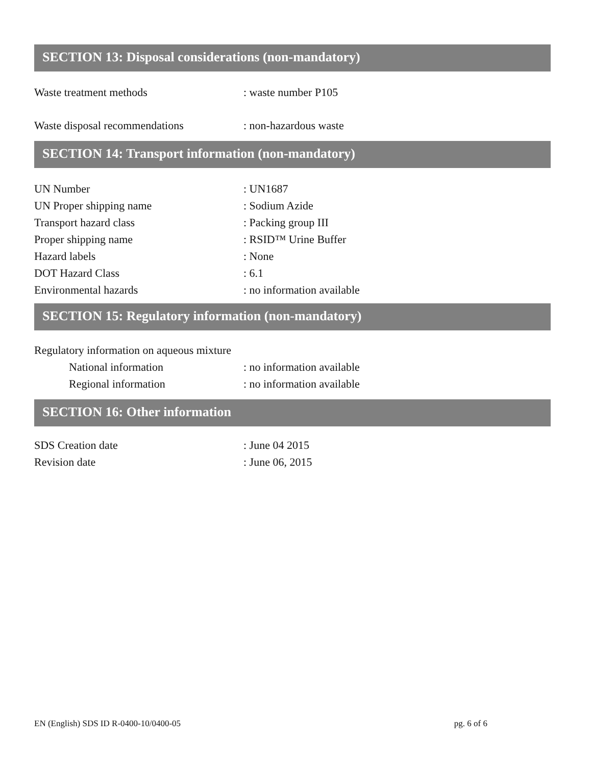SECTION 13: Disposal considerations (non-mandatory)
Waste treatment methods : waste number P105
Waste disposal recommendations : non-hazardous waste
SECTION 14: Transport information (non-mandatory)
UN Number : UN1687
UN Proper shipping name : Sodium Azide
Transport hazard class : Packing group III
Proper shipping name : RSID™ Urine Buffer
Hazard labels : None
DOT Hazard Class : 6.1
Environmental hazards : no information available
SECTION 15: Regulatory information (non-mandatory)
Regulatory information on aqueous mixture
National information : no information available
Regional information : no information available
SECTION 16: Other information
SDS Creation date : June 04 2015
Revision date : June 06, 2015
EN (English) SDS ID R-0400-10/0400-05 pg. 6 of 6